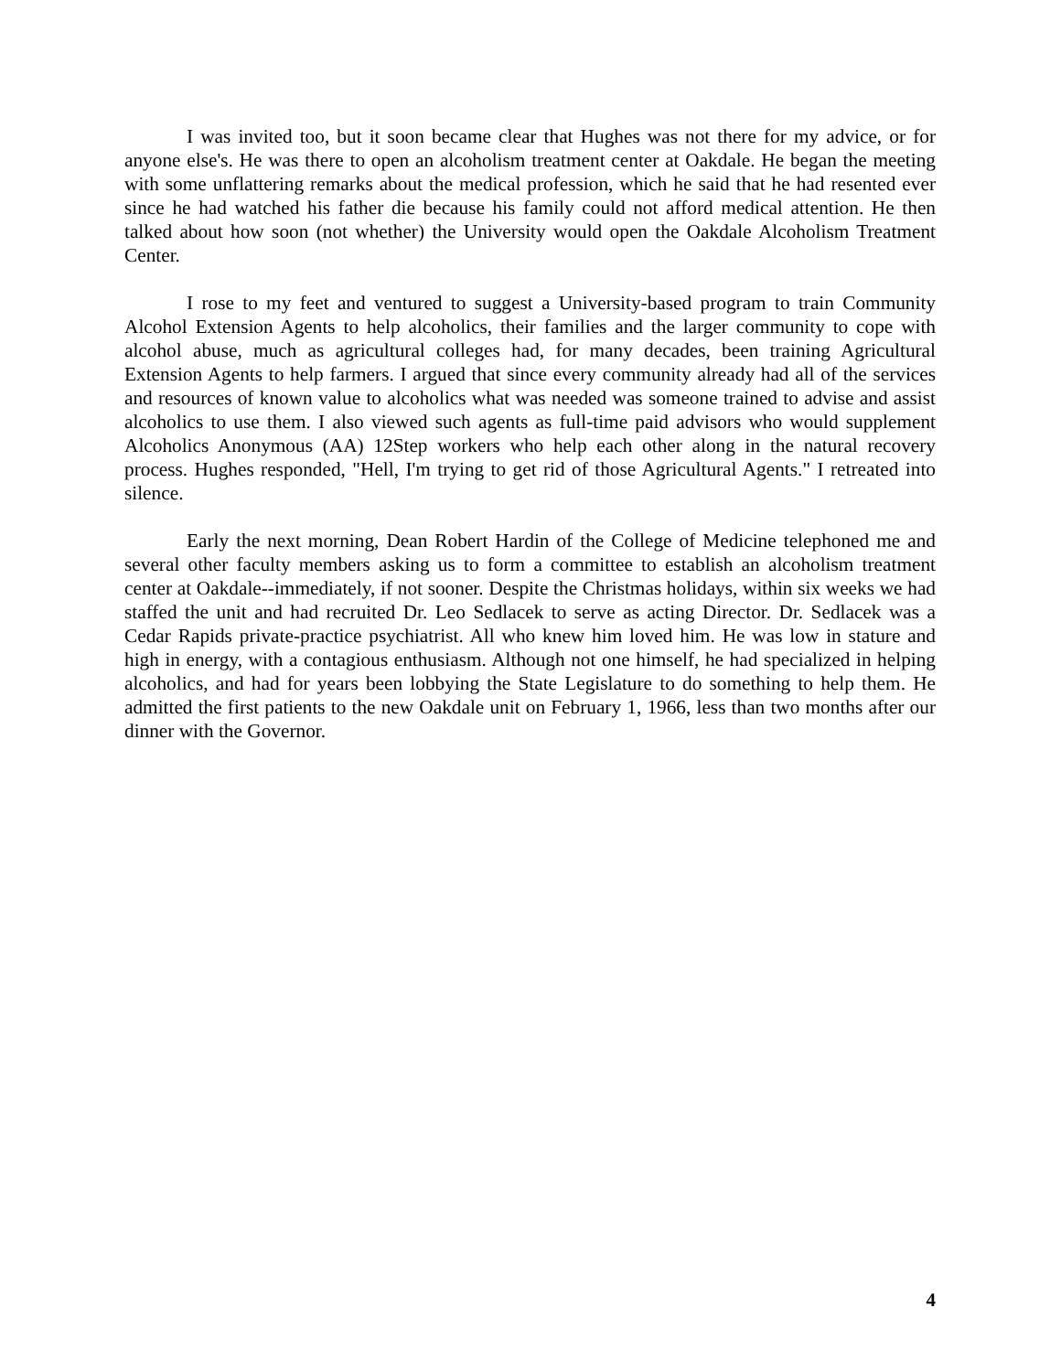I was invited too, but it soon became clear that Hughes was not there for my advice, or for anyone else's. He was there to open an alcoholism treatment center at Oakdale. He began the meeting with some unflattering remarks about the medical profession, which he said that he had resented ever since he had watched his father die because his family could not afford medical attention. He then talked about how soon (not whether) the University would open the Oakdale Alcoholism Treatment Center.
I rose to my feet and ventured to suggest a University-based program to train Community Alcohol Extension Agents to help alcoholics, their families and the larger community to cope with alcohol abuse, much as agricultural colleges had, for many decades, been training Agricultural Extension Agents to help farmers. I argued that since every community already had all of the services and resources of known value to alcoholics what was needed was someone trained to advise and assist alcoholics to use them. I also viewed such agents as full-time paid advisors who would supplement Alcoholics Anonymous (AA) 12Step workers who help each other along in the natural recovery process. Hughes responded, "Hell, I'm trying to get rid of those Agricultural Agents." I retreated into silence.
Early the next morning, Dean Robert Hardin of the College of Medicine telephoned me and several other faculty members asking us to form a committee to establish an alcoholism treatment center at Oakdale--immediately, if not sooner. Despite the Christmas holidays, within six weeks we had staffed the unit and had recruited Dr. Leo Sedlacek to serve as acting Director. Dr. Sedlacek was a Cedar Rapids private-practice psychiatrist. All who knew him loved him. He was low in stature and high in energy, with a contagious enthusiasm. Although not one himself, he had specialized in helping alcoholics, and had for years been lobbying the State Legislature to do something to help them. He admitted the first patients to the new Oakdale unit on February 1, 1966, less than two months after our dinner with the Governor.
4